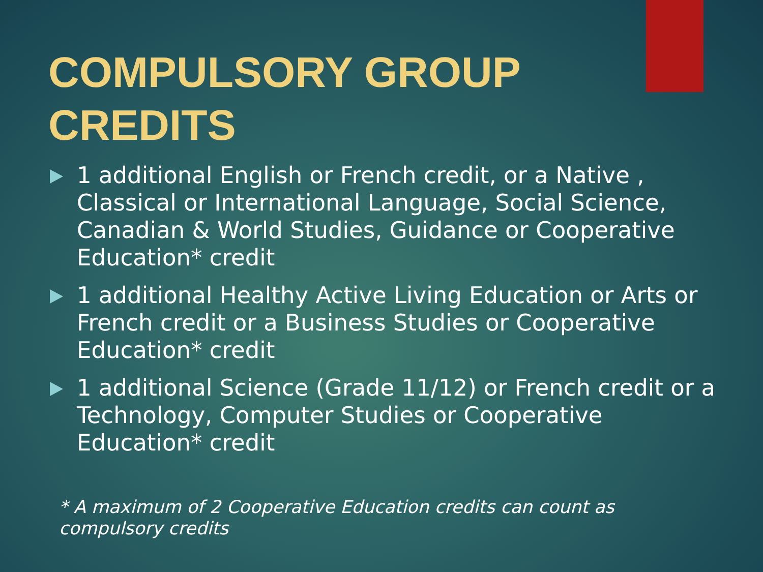COMPULSORY GROUP CREDITS
1 additional English or French credit, or a Native , Classical or International Language, Social Science, Canadian & World Studies, Guidance or Cooperative Education* credit
1 additional Healthy Active Living Education or Arts or French credit or a Business Studies or Cooperative Education* credit
1 additional Science (Grade 11/12) or French credit or a Technology, Computer Studies or Cooperative Education* credit
* A maximum of 2 Cooperative Education credits can count as compulsory credits